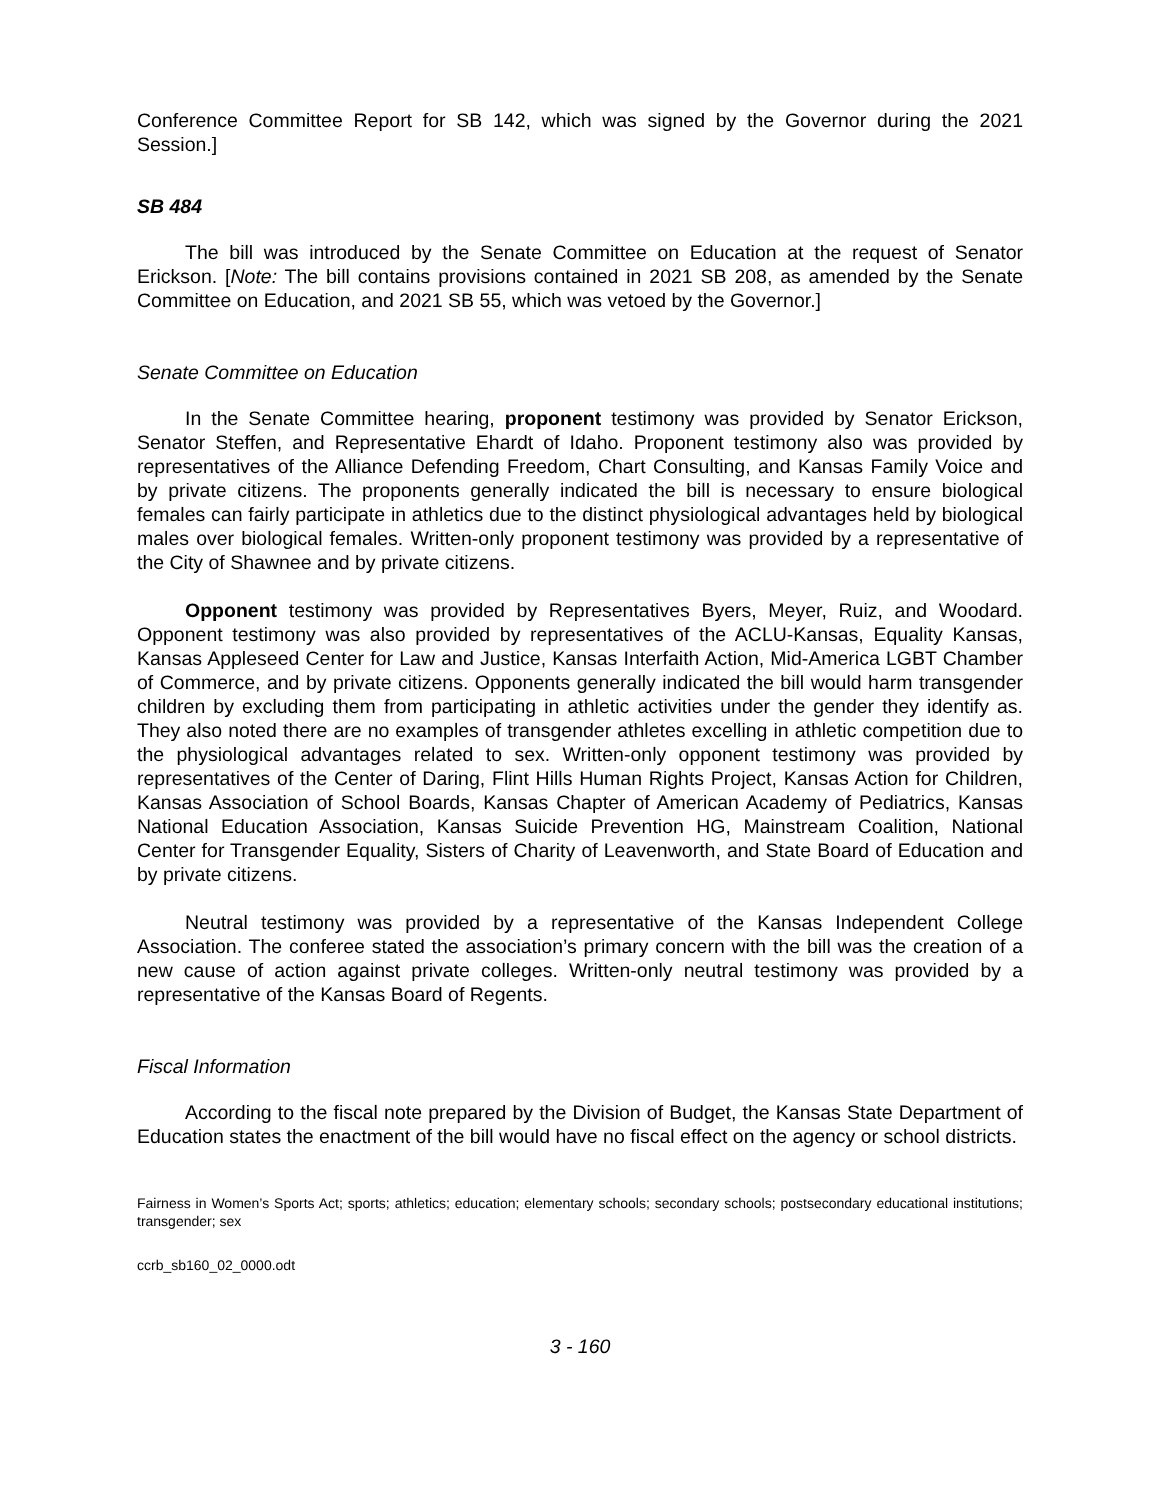Conference Committee Report for SB 142, which was signed by the Governor during the 2021 Session.]
SB 484
The bill was introduced by the Senate Committee on Education at the request of Senator Erickson. [Note: The bill contains provisions contained in 2021 SB 208, as amended by the Senate Committee on Education, and 2021 SB 55, which was vetoed by the Governor.]
Senate Committee on Education
In the Senate Committee hearing, proponent testimony was provided by Senator Erickson, Senator Steffen, and Representative Ehardt of Idaho. Proponent testimony also was provided by representatives of the Alliance Defending Freedom, Chart Consulting, and Kansas Family Voice and by private citizens. The proponents generally indicated the bill is necessary to ensure biological females can fairly participate in athletics due to the distinct physiological advantages held by biological males over biological females. Written-only proponent testimony was provided by a representative of the City of Shawnee and by private citizens.
Opponent testimony was provided by Representatives Byers, Meyer, Ruiz, and Woodard. Opponent testimony was also provided by representatives of the ACLU-Kansas, Equality Kansas, Kansas Appleseed Center for Law and Justice, Kansas Interfaith Action, Mid-America LGBT Chamber of Commerce, and by private citizens. Opponents generally indicated the bill would harm transgender children by excluding them from participating in athletic activities under the gender they identify as. They also noted there are no examples of transgender athletes excelling in athletic competition due to the physiological advantages related to sex. Written-only opponent testimony was provided by representatives of the Center of Daring, Flint Hills Human Rights Project, Kansas Action for Children, Kansas Association of School Boards, Kansas Chapter of American Academy of Pediatrics, Kansas National Education Association, Kansas Suicide Prevention HG, Mainstream Coalition, National Center for Transgender Equality, Sisters of Charity of Leavenworth, and State Board of Education and by private citizens.
Neutral testimony was provided by a representative of the Kansas Independent College Association. The conferee stated the association’s primary concern with the bill was the creation of a new cause of action against private colleges. Written-only neutral testimony was provided by a representative of the Kansas Board of Regents.
Fiscal Information
According to the fiscal note prepared by the Division of Budget, the Kansas State Department of Education states the enactment of the bill would have no fiscal effect on the agency or school districts.
Fairness in Women’s Sports Act; sports; athletics; education; elementary schools; secondary schools; postsecondary educational institutions; transgender; sex
ccrb_sb160_02_0000.odt
3 - 160